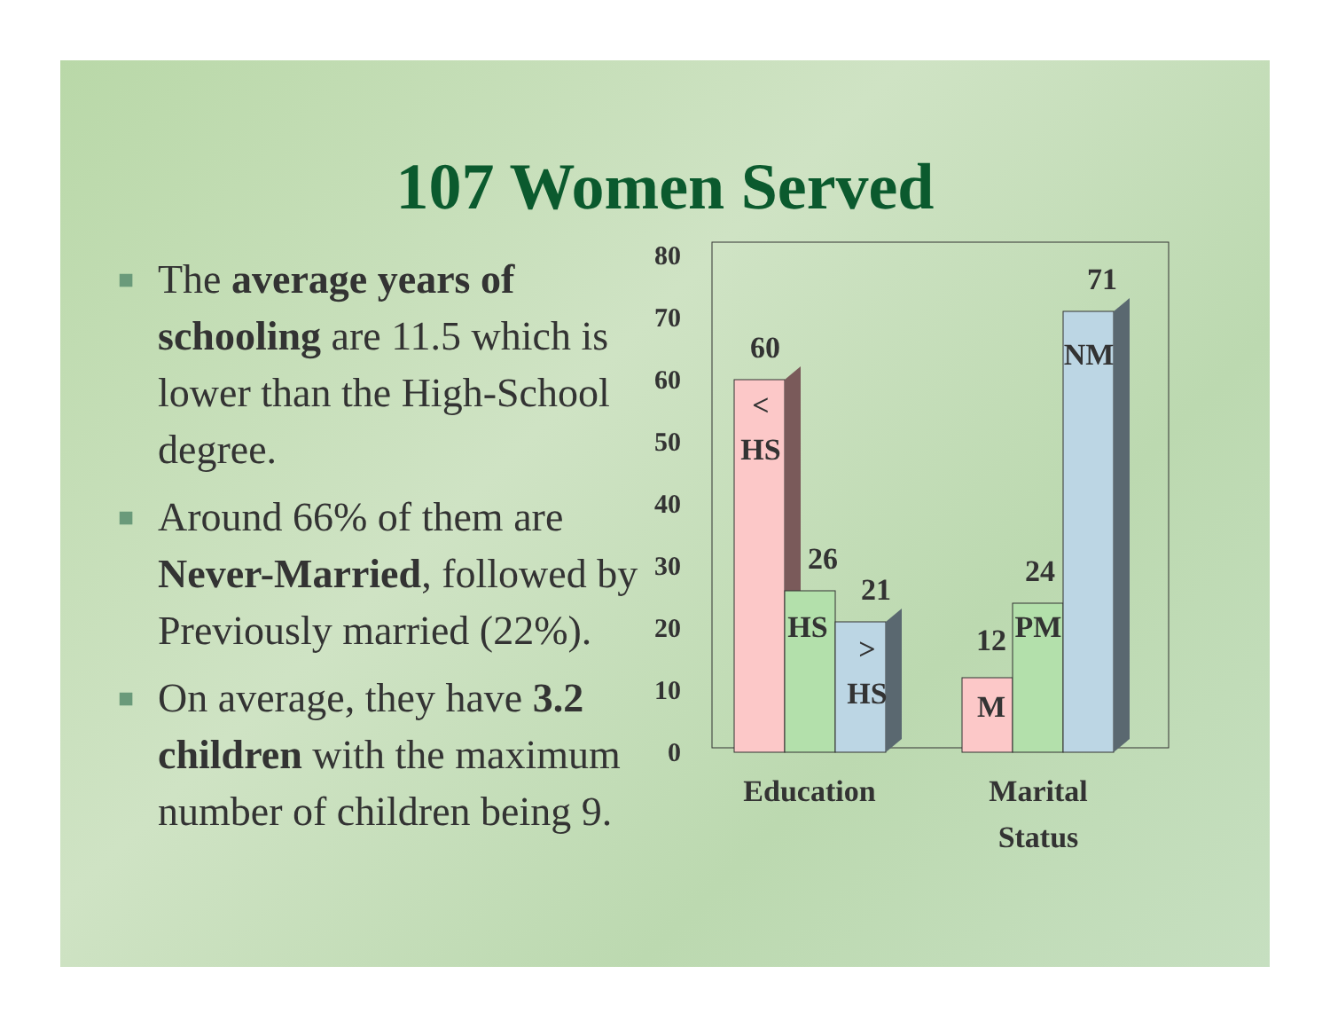107 Women Served
■ The average years of schooling are 11.5 which is lower than the High-School degree.
■ Around 66% of them are Never-Married, followed by Previously married (22%).
■ On average, they have 3.2 children with the maximum number of children being 9.
80
70
60
50
40
30
20
10
0
60
<
HS
26
HS
21
>
HS
12
M
24
PM
71
NM
Education
Marital
Status